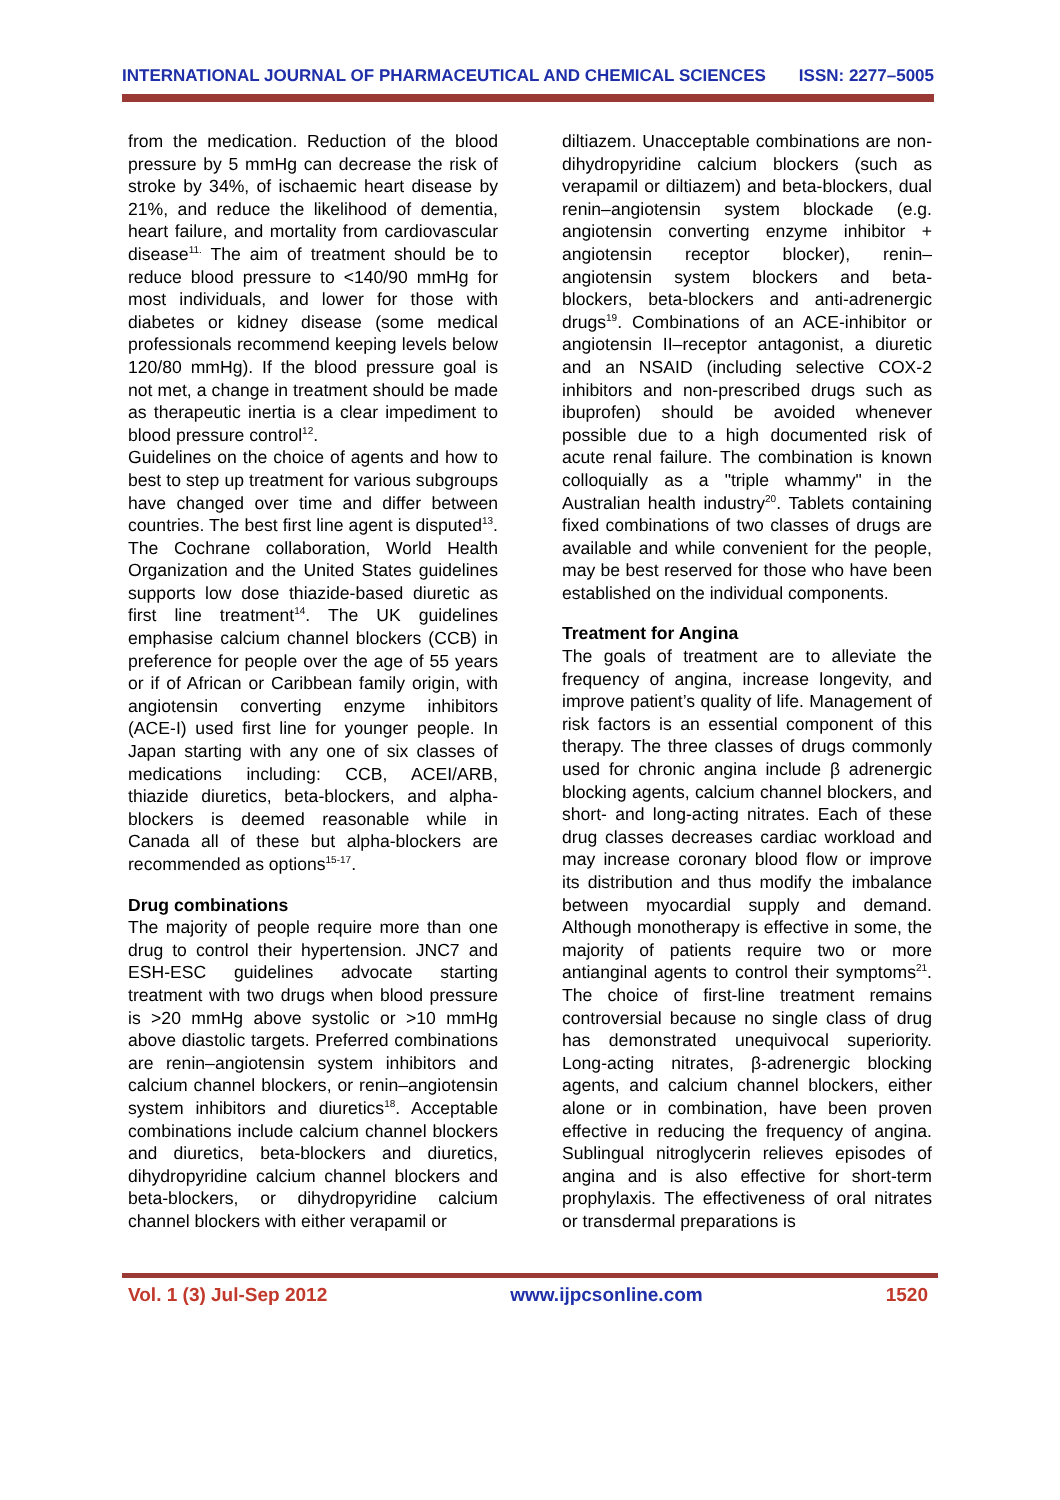INTERNATIONAL JOURNAL OF PHARMACEUTICAL AND CHEMICAL SCIENCES ISSN: 2277–5005
from the medication. Reduction of the blood pressure by 5 mmHg can decrease the risk of stroke by 34%, of ischaemic heart disease by 21%, and reduce the likelihood of dementia, heart failure, and mortality from cardiovascular disease<sup>11.</sup> The aim of treatment should be to reduce blood pressure to <140/90 mmHg for most individuals, and lower for those with diabetes or kidney disease (some medical professionals recommend keeping levels below 120/80 mmHg). If the blood pressure goal is not met, a change in treatment should be made as therapeutic inertia is a clear impediment to blood pressure control<sup>12</sup>.
Guidelines on the choice of agents and how to best to step up treatment for various subgroups have changed over time and differ between countries. The best first line agent is disputed<sup>13</sup>. The Cochrane collaboration, World Health Organization and the United States guidelines supports low dose thiazide-based diuretic as first line treatment<sup>14</sup>. The UK guidelines emphasise calcium channel blockers (CCB) in preference for people over the age of 55 years or if of African or Caribbean family origin, with angiotensin converting enzyme inhibitors (ACE-I) used first line for younger people. In Japan starting with any one of six classes of medications including: CCB, ACEI/ARB, thiazide diuretics, beta-blockers, and alpha-blockers is deemed reasonable while in Canada all of these but alpha-blockers are recommended as options<sup>15-17</sup>.
Drug combinations
The majority of people require more than one drug to control their hypertension. JNC7 and ESH-ESC guidelines advocate starting treatment with two drugs when blood pressure is >20 mmHg above systolic or >10 mmHg above diastolic targets. Preferred combinations are renin–angiotensin system inhibitors and calcium channel blockers, or renin–angiotensin system inhibitors and diuretics<sup>18</sup>. Acceptable combinations include calcium channel blockers and diuretics, beta-blockers and diuretics, dihydropyridine calcium channel blockers and beta-blockers, or dihydropyridine calcium channel blockers with either verapamil or
diltiazem. Unacceptable combinations are non-dihydropyridine calcium blockers (such as verapamil or diltiazem) and beta-blockers, dual renin–angiotensin system blockade (e.g. angiotensin converting enzyme inhibitor + angiotensin receptor blocker), renin–angiotensin system blockers and beta-blockers, beta-blockers and anti-adrenergic drugs<sup>19</sup>. Combinations of an ACE-inhibitor or angiotensin II–receptor antagonist, a diuretic and an NSAID (including selective COX-2 inhibitors and non-prescribed drugs such as ibuprofen) should be avoided whenever possible due to a high documented risk of acute renal failure. The combination is known colloquially as a "triple whammy" in the Australian health industry<sup>20</sup>. Tablets containing fixed combinations of two classes of drugs are available and while convenient for the people, may be best reserved for those who have been established on the individual components.
Treatment for Angina
The goals of treatment are to alleviate the frequency of angina, increase longevity, and improve patient’s quality of life. Management of risk factors is an essential component of this therapy. The three classes of drugs commonly used for chronic angina include β adrenergic blocking agents, calcium channel blockers, and short- and long-acting nitrates. Each of these drug classes decreases cardiac workload and may increase coronary blood flow or improve its distribution and thus modify the imbalance between myocardial supply and demand. Although monotherapy is effective in some, the majority of patients require two or more antianginal agents to control their symptoms<sup>21</sup>. The choice of first-line treatment remains controversial because no single class of drug has demonstrated unequivocal superiority. Long-acting nitrates, β-adrenergic blocking agents, and calcium channel blockers, either alone or in combination, have been proven effective in reducing the frequency of angina. Sublingual nitroglycerin relieves episodes of angina and is also effective for short-term prophylaxis. The effectiveness of oral nitrates or transdermal preparations is
Vol. 1 (3) Jul-Sep 2012 www.ijpcsonline.com 1520